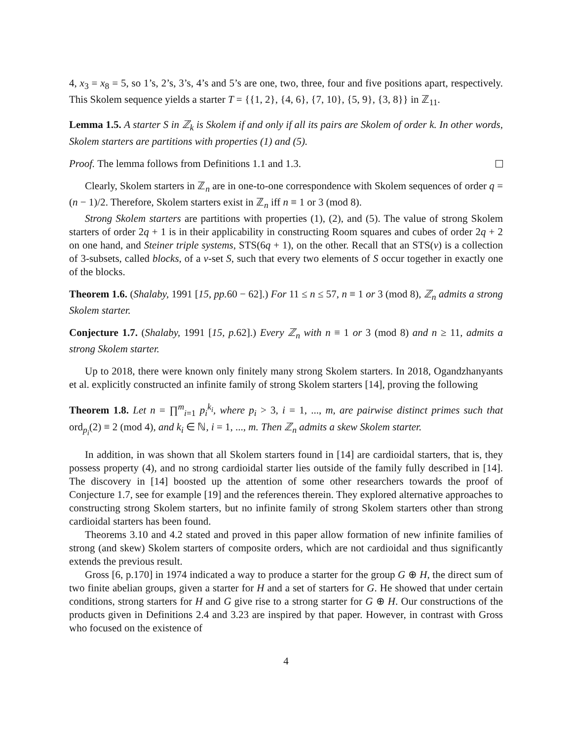4, x<sub>3</sub> = x<sub>8</sub> = 5, so 1’s, 2’s, 3’s, 4’s and 5’s are one, two, three, four and five positions apart, respectively. This Skolem sequence yields a starter T = {{1, 2}, {4, 6}, {7, 10}, {5, 9}, {3, 8}} in ℤ<sub>11</sub>.
Lemma 1.5. A starter S in ℤ<sub>k</sub> is Skolem if and only if all its pairs are Skolem of order k. In other words, Skolem starters are partitions with properties (1) and (5).
Proof. The lemma follows from Definitions 1.1 and 1.3.
Clearly, Skolem starters in ℤ<sub>n</sub> are in one-to-one correspondence with Skolem sequences of order q = (n − 1)/2. Therefore, Skolem starters exist in ℤ<sub>n</sub> iff n ≡ 1 or 3 (mod 8).
Strong Skolem starters are partitions with properties (1), (2), and (5). The value of strong Skolem starters of order 2q + 1 is in their applicability in constructing Room squares and cubes of order 2q + 2 on one hand, and Steiner triple systems, STS(6q + 1), on the other. Recall that an STS(v) is a collection of 3-subsets, called blocks, of a v-set S, such that every two elements of S occur together in exactly one of the blocks.
Theorem 1.6. (Shalaby, 1991 [15, pp. 60 − 62].) For 11 ≤ n ≤ 57, n ≡ 1 or 3 (mod 8), ℤ<sub>n</sub> admits a strong Skolem starter.
Conjecture 1.7. (Shalaby, 1991 [15, p. 62].) Every ℤ<sub>n</sub> with n ≡ 1 or 3 (mod 8) and n ≥ 11, admits a strong Skolem starter.
Up to 2018, there were known only finitely many strong Skolem starters. In 2018, Ogandzhanyants et al. explicitly constructed an infinite family of strong Skolem starters [14], proving the following
Theorem 1.8. Let n = ∏<sup>m</sup><sub>i=1</sub> p<sub>i</sub><sup>k<sub>i</sub></sup>, where p<sub>i</sub> > 3, i = 1, ..., m, are pairwise distinct primes such that ord<sub>p<sub>i</sub></sub>(2) ≡ 2 (mod 4), and k<sub>i</sub> ∈ ℕ, i = 1, ..., m. Then ℤ<sub>n</sub> admits a skew Skolem starter.
In addition, in was shown that all Skolem starters found in [14] are cardioidal starters, that is, they possess property (4), and no strong cardioidal starter lies outside of the family fully described in [14]. The discovery in [14] boosted up the attention of some other researchers towards the proof of Conjecture 1.7, see for example [19] and the references therein. They explored alternative approaches to constructing strong Skolem starters, but no infinite family of strong Skolem starters other than strong cardioidal starters has been found.
Theorems 3.10 and 4.2 stated and proved in this paper allow formation of new infinite families of strong (and skew) Skolem starters of composite orders, which are not cardioidal and thus significantly extends the previous result.
Gross [6, p.170] in 1974 indicated a way to produce a starter for the group G ⊕ H, the direct sum of two finite abelian groups, given a starter for H and a set of starters for G. He showed that under certain conditions, strong starters for H and G give rise to a strong starter for G ⊕ H. Our constructions of the products given in Definitions 2.4 and 3.23 are inspired by that paper. However, in contrast with Gross who focused on the existence of
4